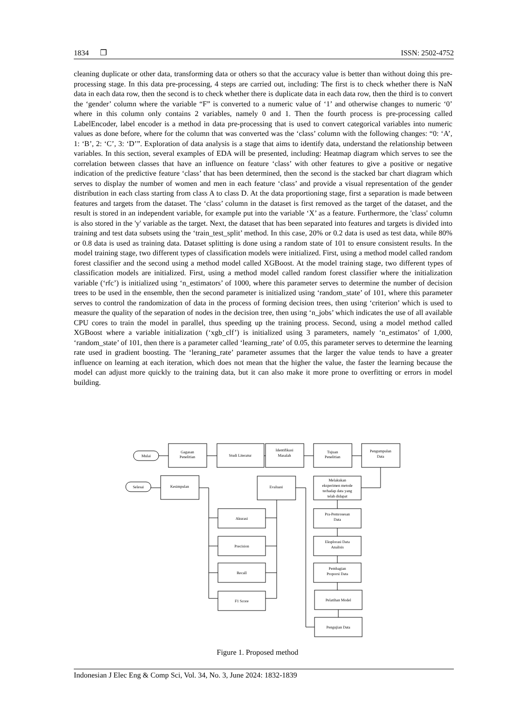1834 ❐ ISSN: 2502-4752
cleaning duplicate or other data, transforming data or others so that the accuracy value is better than without doing this pre-processing stage. In this data pre-processing, 4 steps are carried out, including: The first is to check whether there is NaN data in each data row, then the second is to check whether there is duplicate data in each data row, then the third is to convert the ‘gender’ column where the variable “F” is converted to a numeric value of ‘1’ and otherwise changes to numeric ‘0’ where in this column only contains 2 variables, namely 0 and 1. Then the fourth process is pre-processing called LabelEncoder, label encoder is a method in data pre-processing that is used to convert categorical variables into numeric values as done before, where for the column that was converted was the ‘class’ column with the following changes: “0: ‘A’, 1: ‘B’, 2: ‘C’, 3: ‘D’”. Exploration of data analysis is a stage that aims to identify data, understand the relationship between variables. In this section, several examples of EDA will be presented, including: Heatmap diagram which serves to see the correlation between classes that have an influence on feature ‘class’ with other features to give a positive or negative indication of the predictive feature ‘class’ that has been determined, then the second is the stacked bar chart diagram which serves to display the number of women and men in each feature ‘class’ and provide a visual representation of the gender distribution in each class starting from class A to class D. At the data proportioning stage, first a separation is made between features and targets from the dataset. The ‘class’ column in the dataset is first removed as the target of the dataset, and the result is stored in an independent variable, for example put into the variable ‘X’ as a feature. Furthermore, the 'class' column is also stored in the 'y' variable as the target. Next, the dataset that has been separated into features and targets is divided into training and test data subsets using the ‘train_test_split’ method. In this case, 20% or 0.2 data is used as test data, while 80% or 0.8 data is used as training data. Dataset splitting is done using a random state of 101 to ensure consistent results. In the model training stage, two different types of classification models were initialized. First, using a method model called random forest classifier and the second using a method model called XGBoost. At the model training stage, two different types of classification models are initialized. First, using a method model called random forest classifier where the initialization variable (‘rfc’) is initialized using ‘n_estimators’ of 1000, where this parameter serves to determine the number of decision trees to be used in the ensemble, then the second parameter is initialized using ‘random_state’ of 101, where this parameter serves to control the randomization of data in the process of forming decision trees, then using ‘criterion’ which is used to measure the quality of the separation of nodes in the decision tree, then using ‘n_jobs’ which indicates the use of all available CPU cores to train the model in parallel, thus speeding up the training process. Second, using a model method called XGBoost where a variable initialization (‘xgb_clf’) is initialized using 3 parameters, namely ‘n_estimatos’ of 1,000, ‘random_state’ of 101, then there is a parameter called ‘learning_rate’ of 0.05, this parameter serves to determine the learning rate used in gradient boosting. The ‘leraning_rate’ parameter assumes that the larger the value tends to have a greater influence on learning at each iteration, which does not mean that the higher the value, the faster the learning because the model can adjust more quickly to the training data, but it can also make it more prone to overfitting or errors in model building.
Mulai
Gagasan
Penelitian
Studi Literatur
Identifikasi
Masalah
Tujuan
Penelitian
Pengumpulan
Data
Selesai
Kesimpulan
Evaluasi
Melakukan
eksperimen metode
terhadap data yang
telah didapat
Akurasi
Precision
Recall
F1 Score
Pra-Pemrosesan
Data
Eksplorasi Data
Analisis
Pembagian
Proporsi Data
Pelatihan Model
Pengujian Data
Figure 1. Proposed method
Indonesian J Elec Eng & Comp Sci, Vol. 34, No. 3, June 2024: 1832-1839